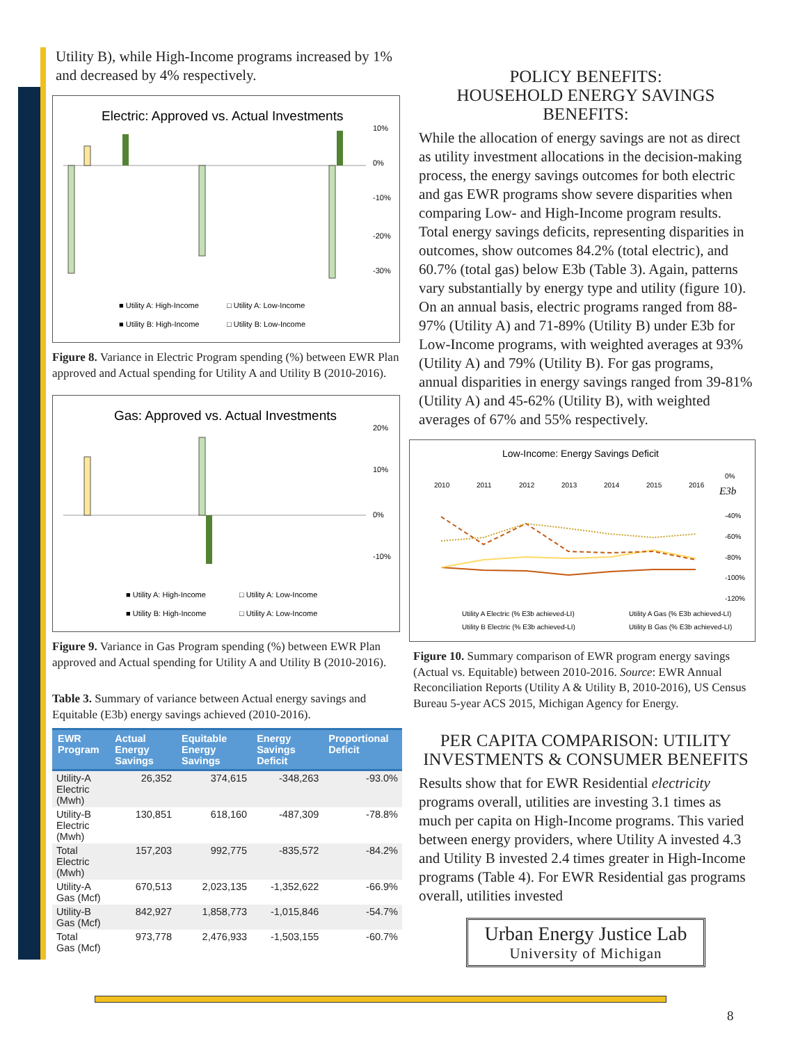Utility B), while High-Income programs increased by 1% and decreased by 4% respectively.
Electric: Approved vs. Actual Investments
10%
0%
-10%
-20%
-30%
■ Utility A: High-Income
□ Utility A: Low-Income
■ Utility B: High-Income
□ Utility B: Low-Income
Figure 8. Variance in Electric Program spending (%) between EWR Plan approved and Actual spending for Utility A and Utility B (2010-2016).
Gas: Approved vs. Actual Investments
20%
10%
0%
-10%
■ Utility A: High-Income
□ Utility A: Low-Income
■ Utility B: High-Income
□ Utility A: Low-Income
Figure 9. Variance in Gas Program spending (%) between EWR Plan approved and Actual spending for Utility A and Utility B (2010-2016).
Table 3. Summary of variance between Actual energy savings and Equitable (E3b) energy savings achieved (2010-2016).
| EWR Program | Actual Energy Savings | Equitable Energy Savings | Energy Savings Deficit | Proportional Deficit |
| --- | --- | --- | --- | --- |
| Utility-A Electric (Mwh) | 26,352 | 374,615 | -348,263 | -93.0% |
| Utility-B Electric (Mwh) | 130,851 | 618,160 | -487,309 | -78.8% |
| Total Electric (Mwh) | 157,203 | 992,775 | -835,572 | -84.2% |
| Utility-A Gas (Mcf) | 670,513 | 2,023,135 | -1,352,622 | -66.9% |
| Utility-B Gas (Mcf) | 842,927 | 1,858,773 | -1,015,846 | -54.7% |
| Total Gas (Mcf) | 973,778 | 2,476,933 | -1,503,155 | -60.7% |
POLICY BENEFITS:
HOUSEHOLD ENERGY SAVINGS BENEFITS:
While the allocation of energy savings are not as direct as utility investment allocations in the decision-making process, the energy savings outcomes for both electric and gas EWR programs show severe disparities when comparing Low- and High-Income program results. Total energy savings deficits, representing disparities in outcomes, show outcomes 84.2% (total electric), and 60.7% (total gas) below E3b (Table 3). Again, patterns vary substantially by energy type and utility (figure 10). On an annual basis, electric programs ranged from 88-97% (Utility A) and 71-89% (Utility B) under E3b for Low-Income programs, with weighted averages at 93% (Utility A) and 79% (Utility B). For gas programs, annual disparities in energy savings ranged from 39-81% (Utility A) and 45-62% (Utility B), with weighted averages of 67% and 55% respectively.
Low-Income: Energy Savings Deficit
2010
2011
2012
2013
2014
2015
2016
0%
E3b
-40%
-60%
-80%
-100%
-120%
Utility A Electric (% E3b achieved-LI)
Utility A Gas (% E3b achieved-LI)
Utility B Electric (% E3b achieved-LI)
Utility B Gas (% E3b achieved-LI)
Figure 10. Summary comparison of EWR program energy savings (Actual vs. Equitable) between 2010-2016. Source: EWR Annual Reconciliation Reports (Utility A & Utility B, 2010-2016), US Census Bureau 5-year ACS 2015, Michigan Agency for Energy.
PER CAPITA COMPARISON: UTILITY INVESTMENTS & CONSUMER BENEFITS
Results show that for EWR Residential electricity programs overall, utilities are investing 3.1 times as much per capita on High-Income programs. This varied between energy providers, where Utility A invested 4.3 and Utility B invested 2.4 times greater in High-Income programs (Table 4). For EWR Residential gas programs overall, utilities invested
Urban Energy Justice Lab
University of Michigan
8